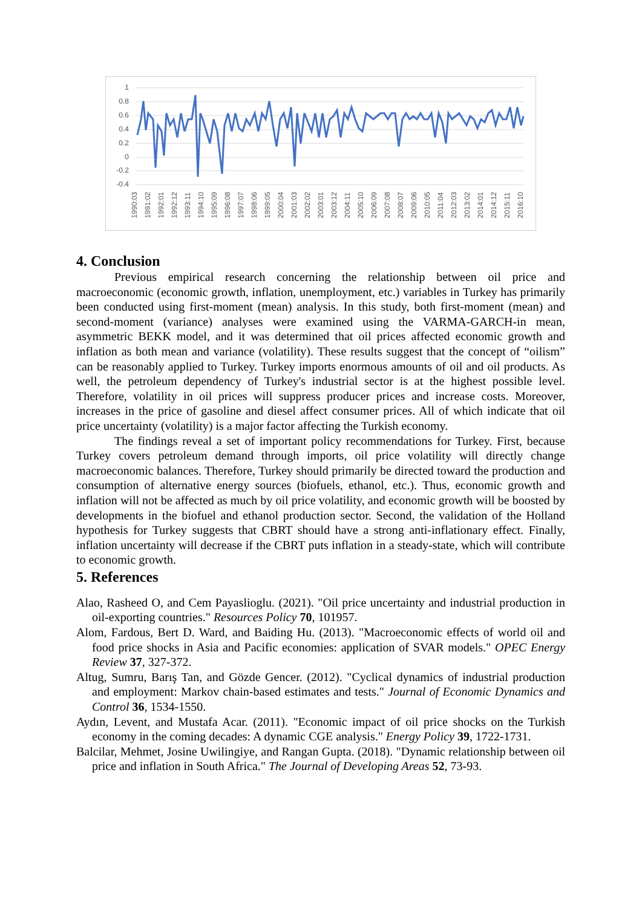1
0.8
0.6
0.4
0.2
0
-0.2
-0.4
1990:03 1991:02 1992:01 1992:12 1993:11 1994:10 1995:09 1996:08 1997:07 1998:06 1999:05 2000:04 2001:03 2002:02 2003:01 2003:12 2004:11 2005:10 2006:09 2007:08 2008:07 2009:06 2010:05 2011:04 2012:03 2013:02 2014:01 2014:12 2015:11 2016:10
4. Conclusion
Previous empirical research concerning the relationship between oil price and macroeconomic (economic growth, inflation, unemployment, etc.) variables in Turkey has primarily been conducted using first-moment (mean) analysis. In this study, both first-moment (mean) and second-moment (variance) analyses were examined using the VARMA-GARCH-in mean, asymmetric BEKK model, and it was determined that oil prices affected economic growth and inflation as both mean and variance (volatility). These results suggest that the concept of “oilism” can be reasonably applied to Turkey. Turkey imports enormous amounts of oil and oil products. As well, the petroleum dependency of Turkey's industrial sector is at the highest possible level. Therefore, volatility in oil prices will suppress producer prices and increase costs. Moreover, increases in the price of gasoline and diesel affect consumer prices. All of which indicate that oil price uncertainty (volatility) is a major factor affecting the Turkish economy.
The findings reveal a set of important policy recommendations for Turkey. First, because Turkey covers petroleum demand through imports, oil price volatility will directly change macroeconomic balances. Therefore, Turkey should primarily be directed toward the production and consumption of alternative energy sources (biofuels, ethanol, etc.). Thus, economic growth and inflation will not be affected as much by oil price volatility, and economic growth will be boosted by developments in the biofuel and ethanol production sector. Second, the validation of the Holland hypothesis for Turkey suggests that CBRT should have a strong anti-inflationary effect. Finally, inflation uncertainty will decrease if the CBRT puts inflation in a steady-state, which will contribute to economic growth.
5. References
Alao, Rasheed O, and Cem Payaslioglu. (2021). "Oil price uncertainty and industrial production in oil-exporting countries." Resources Policy 70, 101957.
Alom, Fardous, Bert D. Ward, and Baiding Hu. (2013). "Macroeconomic effects of world oil and food price shocks in Asia and Pacific economies: application of SVAR models." OPEC Energy Review 37, 327-372.
Altug, Sumru, Barış Tan, and Gözde Gencer. (2012). "Cyclical dynamics of industrial production and employment: Markov chain-based estimates and tests." Journal of Economic Dynamics and Control 36, 1534-1550.
Aydın, Levent, and Mustafa Acar. (2011). "Economic impact of oil price shocks on the Turkish economy in the coming decades: A dynamic CGE analysis." Energy Policy 39, 1722-1731.
Balcilar, Mehmet, Josine Uwilingiye, and Rangan Gupta. (2018). "Dynamic relationship between oil price and inflation in South Africa." The Journal of Developing Areas 52, 73-93.